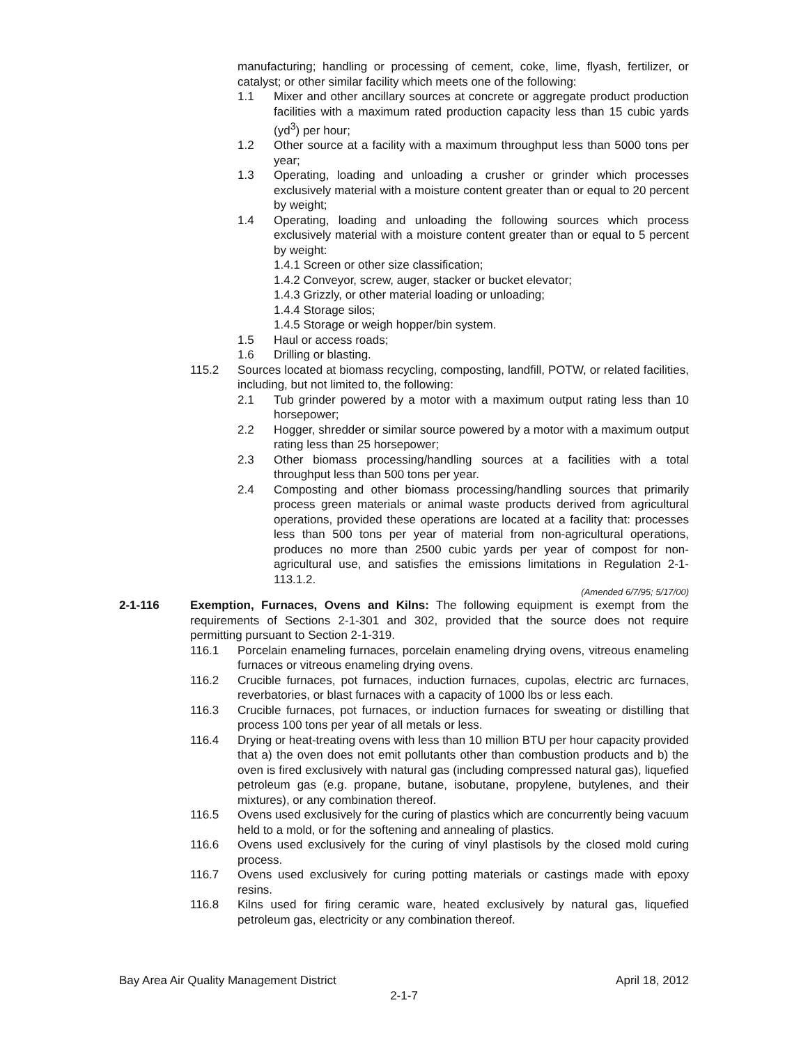manufacturing; handling or processing of cement, coke, lime, flyash, fertilizer, or catalyst; or other similar facility which meets one of the following:
1.1 Mixer and other ancillary sources at concrete or aggregate product production facilities with a maximum rated production capacity less than 15 cubic yards (yd<sup>3</sup>) per hour;
1.2 Other source at a facility with a maximum throughput less than 5000 tons per year;
1.3 Operating, loading and unloading a crusher or grinder which processes exclusively material with a moisture content greater than or equal to 20 percent by weight;
1.4 Operating, loading and unloading the following sources which process exclusively material with a moisture content greater than or equal to 5 percent by weight:
1.4.1 Screen or other size classification;
1.4.2 Conveyor, screw, auger, stacker or bucket elevator;
1.4.3 Grizzly, or other material loading or unloading;
1.4.4 Storage silos;
1.4.5 Storage or weigh hopper/bin system.
1.5 Haul or access roads;
1.6 Drilling or blasting.
115.2 Sources located at biomass recycling, composting, landfill, POTW, or related facilities, including, but not limited to, the following:
2.1 Tub grinder powered by a motor with a maximum output rating less than 10 horsepower;
2.2 Hogger, shredder or similar source powered by a motor with a maximum output rating less than 25 horsepower;
2.3 Other biomass processing/handling sources at a facilities with a total throughput less than 500 tons per year.
2.4 Composting and other biomass processing/handling sources that primarily process green materials or animal waste products derived from agricultural operations, provided these operations are located at a facility that: processes less than 500 tons per year of material from non-agricultural operations, produces no more than 2500 cubic yards per year of compost for non-agricultural use, and satisfies the emissions limitations in Regulation 2-1-113.1.2.
(Amended 6/7/95; 5/17/00)
2-1-116 Exemption, Furnaces, Ovens and Kilns: The following equipment is exempt from the requirements of Sections 2-1-301 and 302, provided that the source does not require permitting pursuant to Section 2-1-319.
116.1 Porcelain enameling furnaces, porcelain enameling drying ovens, vitreous enameling furnaces or vitreous enameling drying ovens.
116.2 Crucible furnaces, pot furnaces, induction furnaces, cupolas, electric arc furnaces, reverbatories, or blast furnaces with a capacity of 1000 lbs or less each.
116.3 Crucible furnaces, pot furnaces, or induction furnaces for sweating or distilling that process 100 tons per year of all metals or less.
116.4 Drying or heat-treating ovens with less than 10 million BTU per hour capacity provided that a) the oven does not emit pollutants other than combustion products and b) the oven is fired exclusively with natural gas (including compressed natural gas), liquefied petroleum gas (e.g. propane, butane, isobutane, propylene, butylenes, and their mixtures), or any combination thereof.
116.5 Ovens used exclusively for the curing of plastics which are concurrently being vacuum held to a mold, or for the softening and annealing of plastics.
116.6 Ovens used exclusively for the curing of vinyl plastisols by the closed mold curing process.
116.7 Ovens used exclusively for curing potting materials or castings made with epoxy resins.
116.8 Kilns used for firing ceramic ware, heated exclusively by natural gas, liquefied petroleum gas, electricity or any combination thereof.
Bay Area Air Quality Management District April 18, 2012
2-1-7